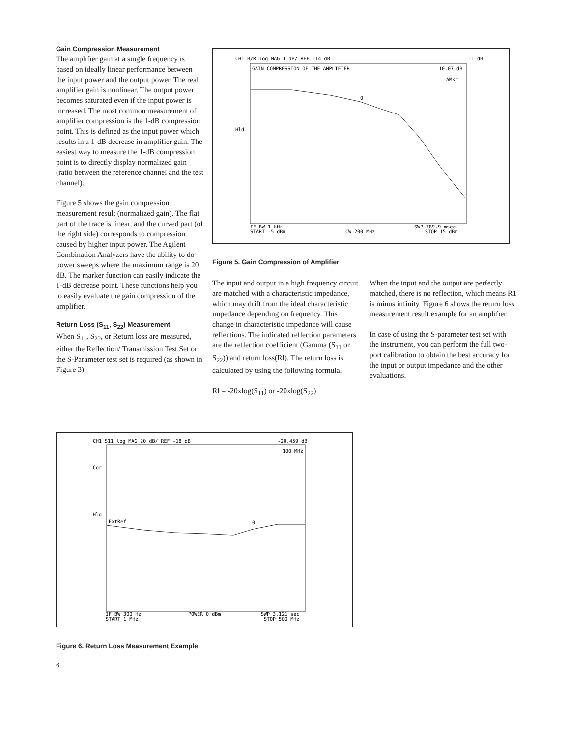Gain Compression Measurement
The amplifier gain at a single frequency is based on ideally linear performance between the input power and the output power. The real amplifier gain is nonlinear. The output power becomes saturated even if the input power is increased. The most common measurement of amplifier compression is the 1-dB compression point. This is defined as the input power which results in a 1-dB decrease in amplifier gain. The easiest way to measure the 1-dB compression point is to directly display normalized gain (ratio between the reference channel and the test channel).
Figure 5 shows the gain compression measurement result (normalized gain). The flat part of the trace is linear, and the curved part (of the right side) corresponds to compression caused by higher input power. The Agilent Combination Analyzers have the ability to do power sweeps where the maximum range is 20 dB. The marker function can easily indicate the 1-dB decrease point. These functions help you to easily evaluate the gain compression of the amplifier.
Return Loss (S<sub>11</sub>, S<sub>22</sub>) Measurement
When S<sub>11</sub>, S<sub>22</sub>, or Return loss are measured, either the Reflection/ Transmission Test Set or the S-Parameter test set is required (as shown in Figure 3).
CH1 B/R log MAG 1 dB/ REF -14 dB
-1 dB
GAIN COMPRESSION OF THE AMPLIFIER
10.07 dB
ΔMkr
Hld
0
IF BW 1 kHz
START -5 dBm
CW 200 MHz
SWP 789.9 msec
STOP 15 dBm
Figure 5. Gain Compression of Amplifier
The input and output in a high frequency circuit are matched with a characteristic impedance, which may drift from the ideal characteristic impedance depending on frequency. This change in characteristic impedance will cause reflections. The indicated reflection parameters are the reflection coefficient (Gamma (S<sub>11</sub> or S<sub>22</sub>)) and return loss(Rl). The return loss is calculated by using the following formula.
Rl = -20xlog(S<sub>11</sub>) or -20xlog(S<sub>22</sub>)
When the input and the output are perfectly matched, there is no reflection, which means R1 is minus infinity. Figure 6 shows the return loss measurement result example for an amplifier.
In case of using the S-parameter test set with the instrument, you can perform the full two-port calibration to obtain the best accuracy for the input or output impedance and the other evaluations.
CH1 S11 log MAG 20 dB/ REF -18 dB
-20.459 dB
100 MHz
Cor
Hld
ExtRef
0
IF BW 300 Hz
START 1 MHz
POWER 0 dBm
SWP 3.121 sec
STOP 500 MHz
Figure 6. Return Loss Measurement Example
6